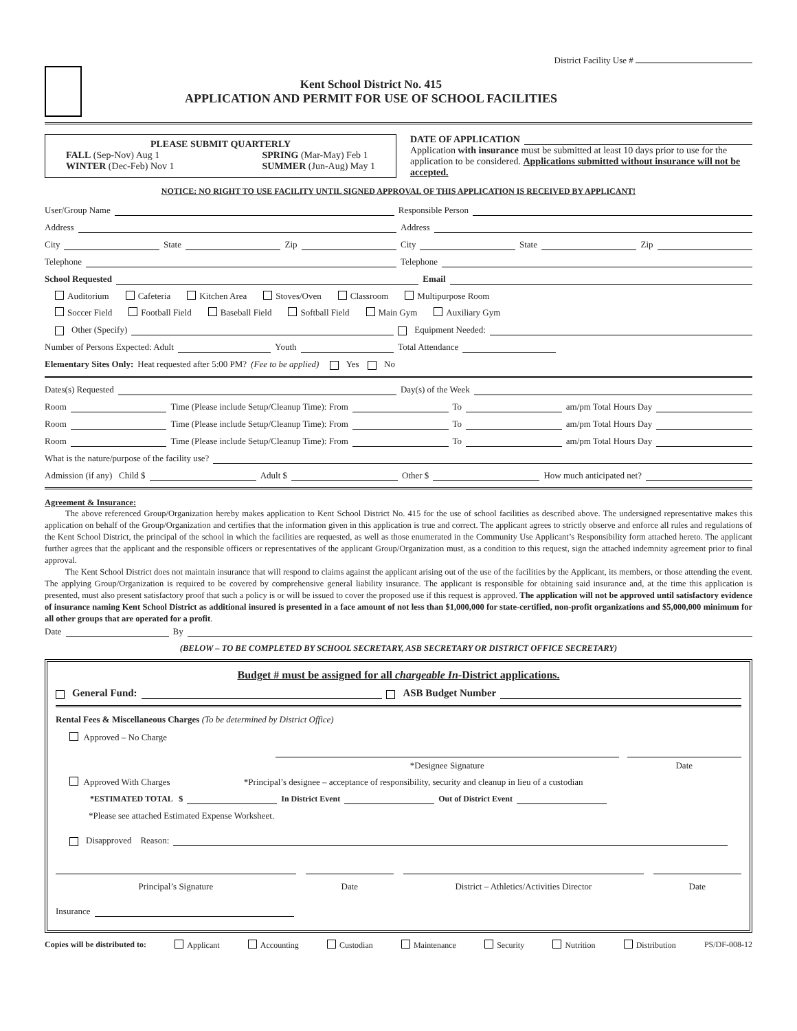District Facility Use #
Kent School District No. 415
APPLICATION AND PERMIT FOR USE OF SCHOOL FACILITIES
PLEASE SUBMIT QUARTERLY
FALL (Sep-Nov) Aug 1
WINTER (Dec-Feb) Nov 1 SPRING (Mar-May) Feb 1
SUMMER (Jun-Aug) May 1
DATE OF APPLICATION
Application with insurance must be submitted at least 10 days prior to use for the application to be considered. Applications submitted without insurance will not be accepted.
NOTICE: NO RIGHT TO USE FACILITY UNTIL SIGNED APPROVAL OF THIS APPLICATION IS RECEIVED BY APPLICANT!
User/Group Name Responsible Person
Address Address
City State Zip City State Zip
Telephone Telephone
School Requested Email
Auditorium Cafeteria Kitchen Area Stoves/Oven Classroom Multipurpose Room
Soccer Field Football Field Baseball Field Softball Field Main Gym Auxiliary Gym
Other (Specify) Equipment Needed:
Number of Persons Expected: Adult Youth Total Attendance
Elementary Sites Only: Heat requested after 5:00 PM? (Fee to be applied) Yes No
Dates(s) Requested Day(s) of the Week
Room Time (Please include Setup/Cleanup Time): From To am/pm Total Hours Day
Room Time (Please include Setup/Cleanup Time): From To am/pm Total Hours Day
Room Time (Please include Setup/Cleanup Time): From To am/pm Total Hours Day
What is the nature/purpose of the facility use?
Admission (if any) Child $ Adult $ Other $ How much anticipated net?
Agreement & Insurance:
The above referenced Group/Organization hereby makes application to Kent School District No. 415 for the use of school facilities as described above. The undersigned representative makes this application on behalf of the Group/Organization and certifies that the information given in this application is true and correct. The applicant agrees to strictly observe and enforce all rules and regulations of the Kent School District, the principal of the school in which the facilities are requested, as well as those enumerated in the Community Use Applicant’s Responsibility form attached hereto. The applicant further agrees that the applicant and the responsible officers or representatives of the applicant Group/Organization must, as a condition to this request, sign the attached indemnity agreement prior to final approval.
The Kent School District does not maintain insurance that will respond to claims against the applicant arising out of the use of the facilities by the Applicant, its members, or those attending the event. The applying Group/Organization is required to be covered by comprehensive general liability insurance. The applicant is responsible for obtaining said insurance and, at the time this application is presented, must also present satisfactory proof that such a policy is or will be issued to cover the proposed use if this request is approved. The application will not be approved until satisfactory evidence of insurance naming Kent School District as additional insured is presented in a face amount of not less than $1,000,000 for state-certified, non-profit organizations and $5,000,000 minimum for all other groups that are operated for a profit.
Date By
(BELOW – TO BE COMPLETED BY SCHOOL SECRETARY, ASB SECRETARY OR DISTRICT OFFICE SECRETARY)
Budget # must be assigned for all chargeable In-District applications.
General Fund: ASB Budget Number
Rental Fees & Miscellaneous Charges (To be determined by District Office)
Approved – No Charge
*Designee Signature Date
Approved With Charges *Principal’s designee – acceptance of responsibility, security and cleanup in lieu of a custodian
*ESTIMATED TOTAL $ In District Event Out of District Event
*Please see attached Estimated Expense Worksheet.
Disapproved Reason:
Principal’s Signature Date District – Athletics/Activities Director
Date
Insurance
Copies will be distributed to: Applicant Accounting Custodian Maintenance Security Nutrition Distribution PS/DF-008-12